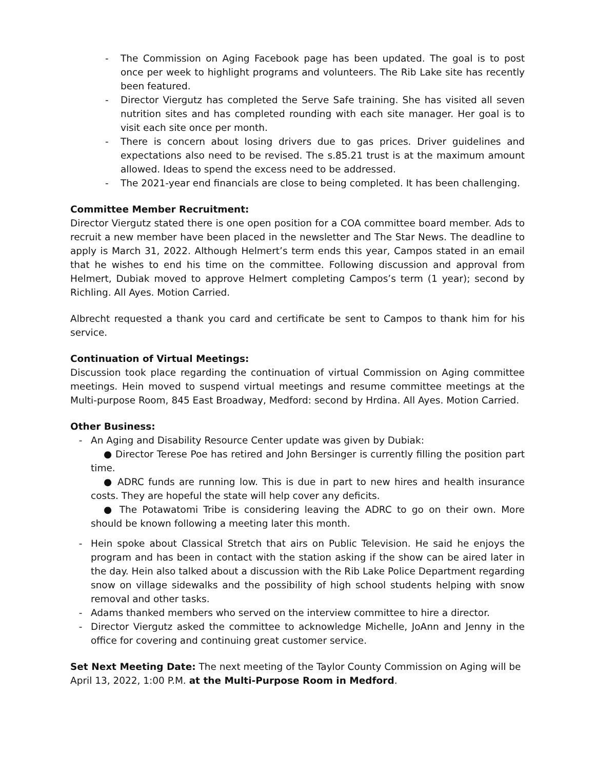- The Commission on Aging Facebook page has been updated. The goal is to post once per week to highlight programs and volunteers. The Rib Lake site has recently been featured.
- Director Viergutz has completed the Serve Safe training. She has visited all seven nutrition sites and has completed rounding with each site manager. Her goal is to visit each site once per month.
- There is concern about losing drivers due to gas prices. Driver guidelines and expectations also need to be revised. The s.85.21 trust is at the maximum amount allowed. Ideas to spend the excess need to be addressed.
- The 2021-year end financials are close to being completed. It has been challenging.
Committee Member Recruitment:
Director Viergutz stated there is one open position for a COA committee board member. Ads to recruit a new member have been placed in the newsletter and The Star News. The deadline to apply is March 31, 2022. Although Helmert’s term ends this year, Campos stated in an email that he wishes to end his time on the committee. Following discussion and approval from Helmert, Dubiak moved to approve Helmert completing Campos’s term (1 year); second by Richling. All Ayes. Motion Carried.
Albrecht requested a thank you card and certificate be sent to Campos to thank him for his service.
Continuation of Virtual Meetings:
Discussion took place regarding the continuation of virtual Commission on Aging committee meetings. Hein moved to suspend virtual meetings and resume committee meetings at the Multi-purpose Room, 845 East Broadway, Medford: second by Hrdina. All Ayes. Motion Carried.
Other Business:
- An Aging and Disability Resource Center update was given by Dubiak:
● Director Terese Poe has retired and John Bersinger is currently filling the position part time.
● ADRC funds are running low. This is due in part to new hires and health insurance costs. They are hopeful the state will help cover any deficits.
● The Potawatomi Tribe is considering leaving the ADRC to go on their own. More should be known following a meeting later this month.
- Hein spoke about Classical Stretch that airs on Public Television. He said he enjoys the program and has been in contact with the station asking if the show can be aired later in the day. Hein also talked about a discussion with the Rib Lake Police Department regarding snow on village sidewalks and the possibility of high school students helping with snow removal and other tasks.
- Adams thanked members who served on the interview committee to hire a director.
- Director Viergutz asked the committee to acknowledge Michelle, JoAnn and Jenny in the office for covering and continuing great customer service.
Set Next Meeting Date: The next meeting of the Taylor County Commission on Aging will be April 13, 2022, 1:00 P.M. at the Multi-Purpose Room in Medford.